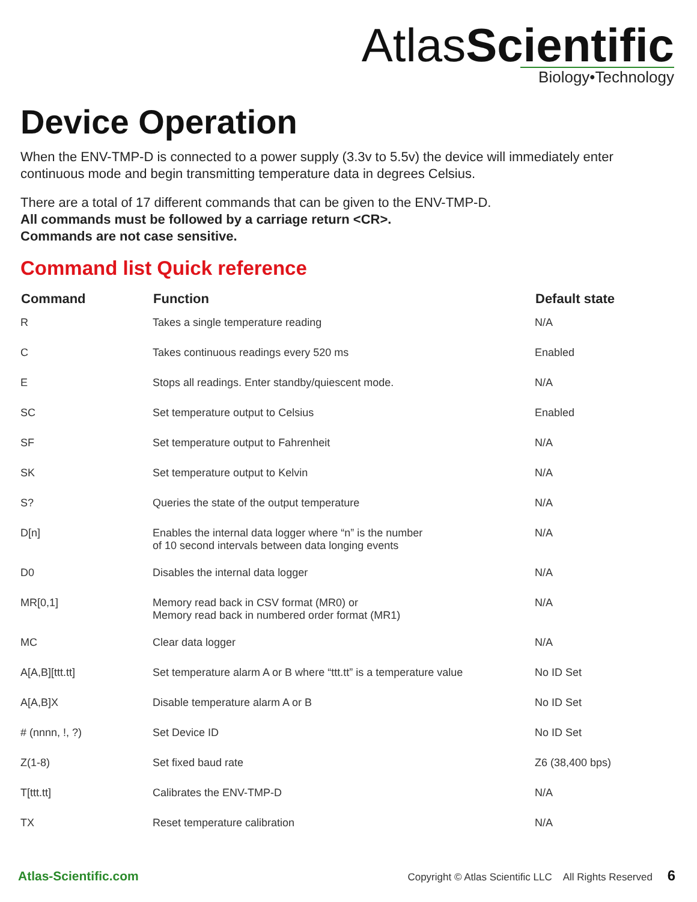AtlasScientific
Biology•Technology
Device Operation
When the ENV-TMP-D is connected to a power supply (3.3v to 5.5v) the device will immediately enter continuous mode and begin transmitting temperature data in degrees Celsius.
There are a total of 17 different commands that can be given to the ENV-TMP-D.
All commands must be followed by a carriage return <CR>.
Commands are not case sensitive.
Command list Quick reference
| Command | Function | Default state |
| --- | --- | --- |
| R | Takes a single temperature reading | N/A |
| C | Takes continuous readings every 520 ms | Enabled |
| E | Stops all readings. Enter standby/quiescent mode. | N/A |
| SC | Set temperature output to Celsius | Enabled |
| SF | Set temperature output to Fahrenheit | N/A |
| SK | Set temperature output to Kelvin | N/A |
| S? | Queries the state of the output temperature | N/A |
| D[n] | Enables the internal data logger where “n” is the number of 10 second intervals between data longing events | N/A |
| D0 | Disables the internal data logger | N/A |
| MR[0,1] | Memory read back in CSV format (MR0) or Memory read back in numbered order format (MR1) | N/A |
| MC | Clear data logger | N/A |
| A[A,B][ttt.tt] | Set temperature alarm A or B where “ttt.tt” is a temperature value | No ID Set |
| A[A,B]X | Disable temperature alarm A or B | No ID Set |
| # (nnnn, !, ?) | Set Device ID | No ID Set |
| Z(1-8) | Set fixed baud rate | Z6 (38,400 bps) |
| T[ttt.tt] | Calibrates the ENV-TMP-D | N/A |
| TX | Reset temperature calibration | N/A |
Atlas-Scientific.com Copyright © Atlas Scientific LLC All Rights Reserved 6